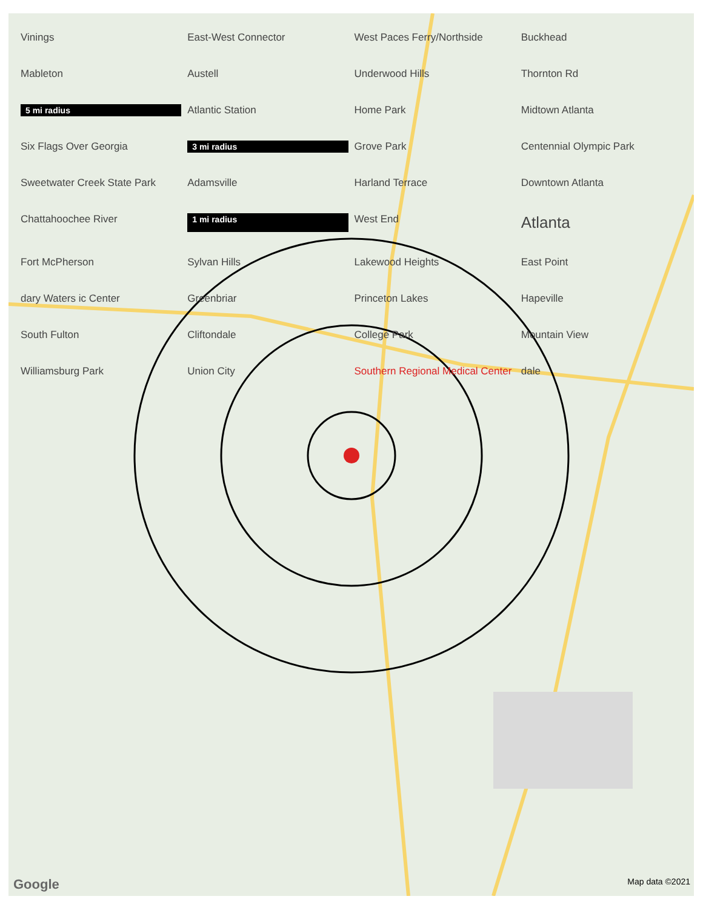Vinings East-West Connector West Paces Ferry/Northside Buckhead Mableton Austell Underwood Hills Thornton Rd 5 mi radius Atlantic Station Home Park Midtown Atlanta Six Flags Over Georgia 3 mi radius Grove Park Centennial Olympic Park Sweetwater Creek State Park Adamsville Harland Terrace Downtown Atlanta Chattahoochee River 1 mi radius West End Atlanta Fort McPherson Sylvan Hills Lakewood Heights East Point dary Waters ic Center Greenbriar Princeton Lakes Hapeville South Fulton Cliftondale College Park Mountain View Williamsburg Park Union City Southern Regional Medical Center dale
Google Map data ©2021